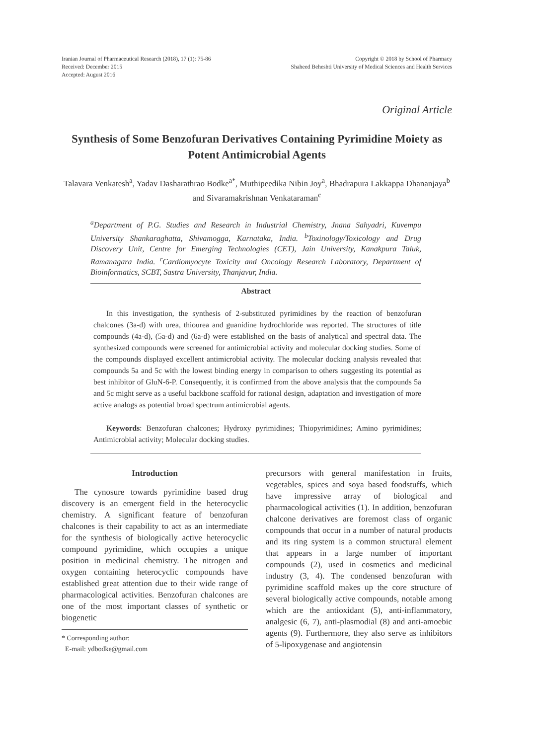Iranian Journal of Pharmaceutical Research (2018), 17 (1): 75-86
Received: December 2015
Accepted: August 2016
Copyright © 2018 by School of Pharmacy
Shaheed Beheshti University of Medical Sciences and Health Services
Original Article
Synthesis of Some Benzofuran Derivatives Containing Pyrimidine Moiety as Potent Antimicrobial Agents
Talavara Venkatesh<sup>a</sup>, Yadav Dasharathrao Bodke<sup>a*</sup>, Muthipeedika Nibin Joy<sup>a</sup>, Bhadrapura Lakkappa Dhananjaya<sup>b</sup> and Sivaramakrishnan Venkataraman<sup>c</sup>
<sup>a</sup> Department of P.G. Studies and Research in Industrial Chemistry, Jnana Sahyadri, Kuvempu University Shankaraghatta, Shivamogga, Karnataka, India. <sup>b</sup>Toxinology/Toxicology and Drug Discovery Unit, Centre for Emerging Technologies (CET), Jain University, Kanakpura Taluk, Ramanagara India. <sup>c</sup>Cardiomyocyte Toxicity and Oncology Research Laboratory, Department of Bioinformatics, SCBT, Sastra University, Thanjavur, India.
Abstract
In this investigation, the synthesis of 2-substituted pyrimidines by the reaction of benzofuran chalcones (3a-d) with urea, thiourea and guanidine hydrochloride was reported. The structures of title compounds (4a-d), (5a-d) and (6a-d) were established on the basis of analytical and spectral data. The synthesized compounds were screened for antimicrobial activity and molecular docking studies. Some of the compounds displayed excellent antimicrobial activity. The molecular docking analysis revealed that compounds 5a and 5c with the lowest binding energy in comparison to others suggesting its potential as best inhibitor of GluN-6-P. Consequently, it is confirmed from the above analysis that the compounds 5a and 5c might serve as a useful backbone scaffold for rational design, adaptation and investigation of more active analogs as potential broad spectrum antimicrobial agents.
Keywords: Benzofuran chalcones; Hydroxy pyrimidines; Thiopyrimidines; Amino pyrimidines; Antimicrobial activity; Molecular docking studies.
Introduction
The cynosure towards pyrimidine based drug discovery is an emergent field in the heterocyclic chemistry. A significant feature of benzofuran chalcones is their capability to act as an intermediate for the synthesis of biologically active heterocyclic compound pyrimidine, which occupies a unique position in medicinal chemistry. The nitrogen and oxygen containing heterocyclic compounds have established great attention due to their wide range of pharmacological activities. Benzofuran chalcones are one of the most important classes of synthetic or biogenetic
* Corresponding author:
E-mail: ydbodke@gmail.com
precursors with general manifestation in fruits, vegetables, spices and soya based foodstuffs, which have impressive array of biological and pharmacological activities (1). In addition, benzofuran chalcone derivatives are foremost class of organic compounds that occur in a number of natural products and its ring system is a common structural element that appears in a large number of important compounds (2), used in cosmetics and medicinal industry (3, 4). The condensed benzofuran with pyrimidine scaffold makes up the core structure of several biologically active compounds, notable among which are the antioxidant (5), anti-inflammatory, analgesic (6, 7), anti-plasmodial (8) and anti-amoebic agents (9). Furthermore, they also serve as inhibitors of 5-lipoxygenase and angiotensin